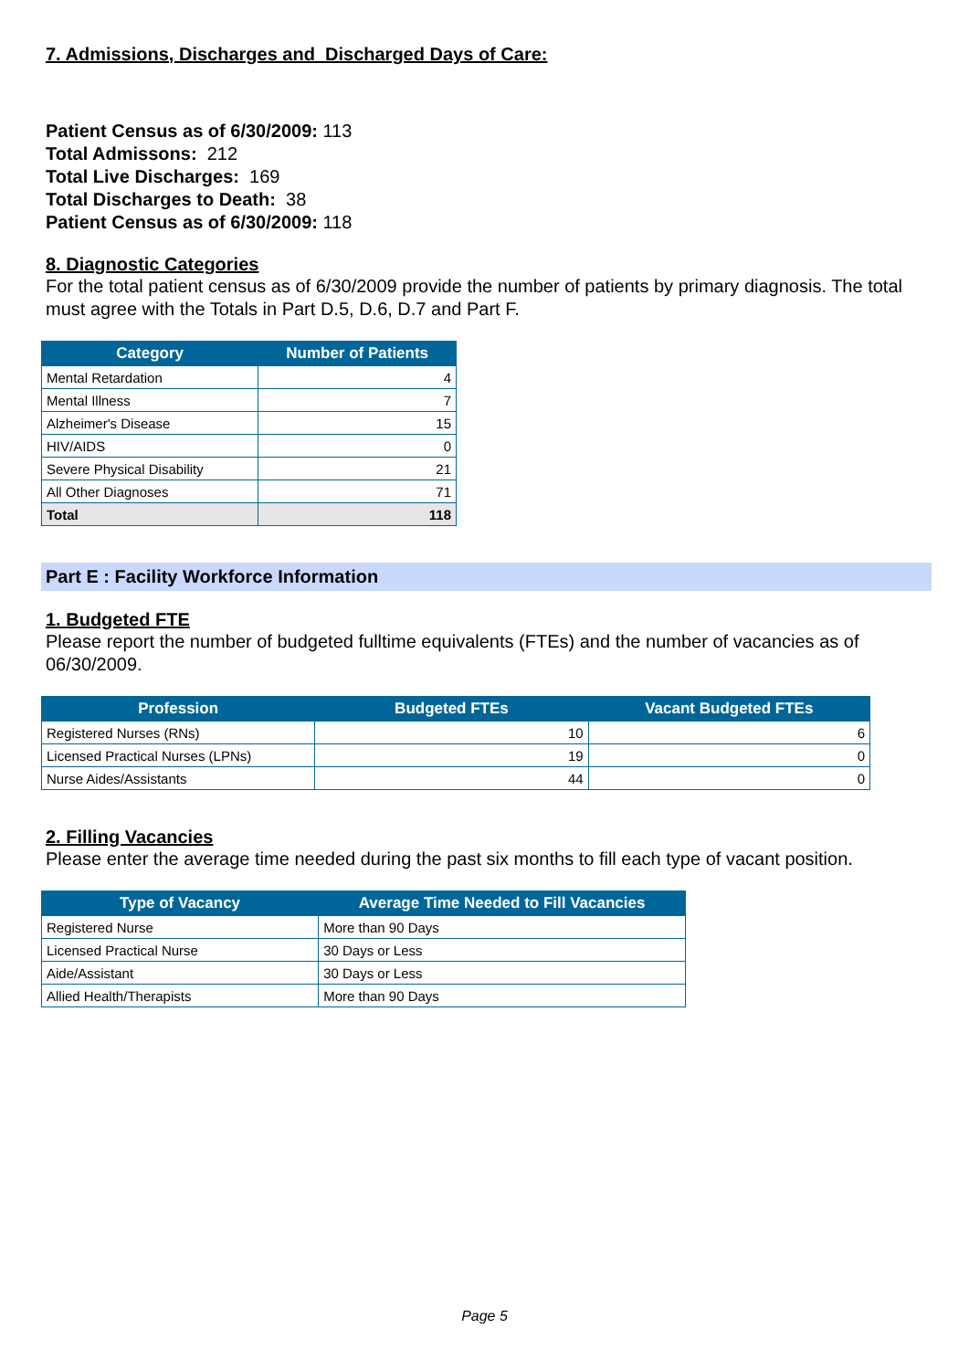7. Admissions, Discharges and Discharged Days of Care:
Patient Census as of 6/30/2009: 113
Total Admissons: 212
Total Live Discharges: 169
Total Discharges to Death: 38
Patient Census as of 6/30/2009: 118
8. Diagnostic Categories
For the total patient census as of 6/30/2009 provide the number of patients by primary diagnosis. The total must agree with the Totals in Part D.5, D.6, D.7 and Part F.
| Category | Number of Patients |
| --- | --- |
| Mental Retardation | 4 |
| Mental Illness | 7 |
| Alzheimer's Disease | 15 |
| HIV/AIDS | 0 |
| Severe Physical Disability | 21 |
| All Other Diagnoses | 71 |
| Total | 118 |
Part E : Facility Workforce Information
1. Budgeted FTE
Please report the number of budgeted fulltime equivalents (FTEs) and the number of vacancies as of 06/30/2009.
| Profession | Budgeted FTEs | Vacant Budgeted FTEs |
| --- | --- | --- |
| Registered Nurses (RNs) | 10 | 6 |
| Licensed Practical Nurses (LPNs) | 19 | 0 |
| Nurse Aides/Assistants | 44 | 0 |
2. Filling Vacancies
Please enter the average time needed during the past six months to fill each type of vacant position.
| Type of Vacancy | Average Time Needed to Fill Vacancies |
| --- | --- |
| Registered Nurse | More than 90 Days |
| Licensed Practical Nurse | 30 Days or Less |
| Aide/Assistant | 30 Days or Less |
| Allied Health/Therapists | More than 90 Days |
Page 5